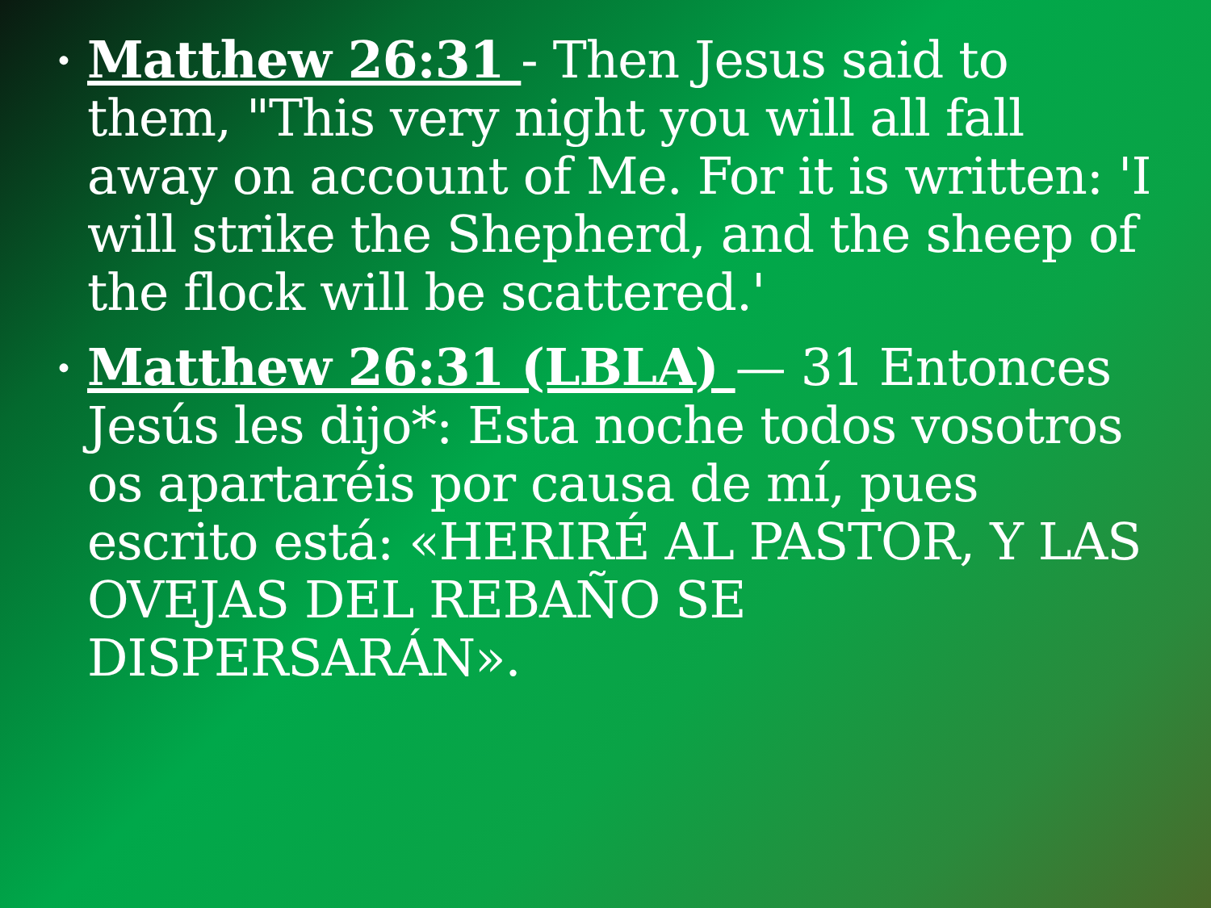• Matthew 26:31 - Then Jesus said to them, "This very night you will all fall away on account of Me. For it is written: 'I will strike the Shepherd, and the sheep of the flock will be scattered.'
• Matthew 26:31 (LBLA) — 31 Entonces Jesús les dijo*: Esta noche todos vosotros os apartaréis por causa de mí, pues escrito está: «HERIRÉ AL PASTOR, Y LAS OVEJAS DEL REBAÑO SE DISPERSARÁN».